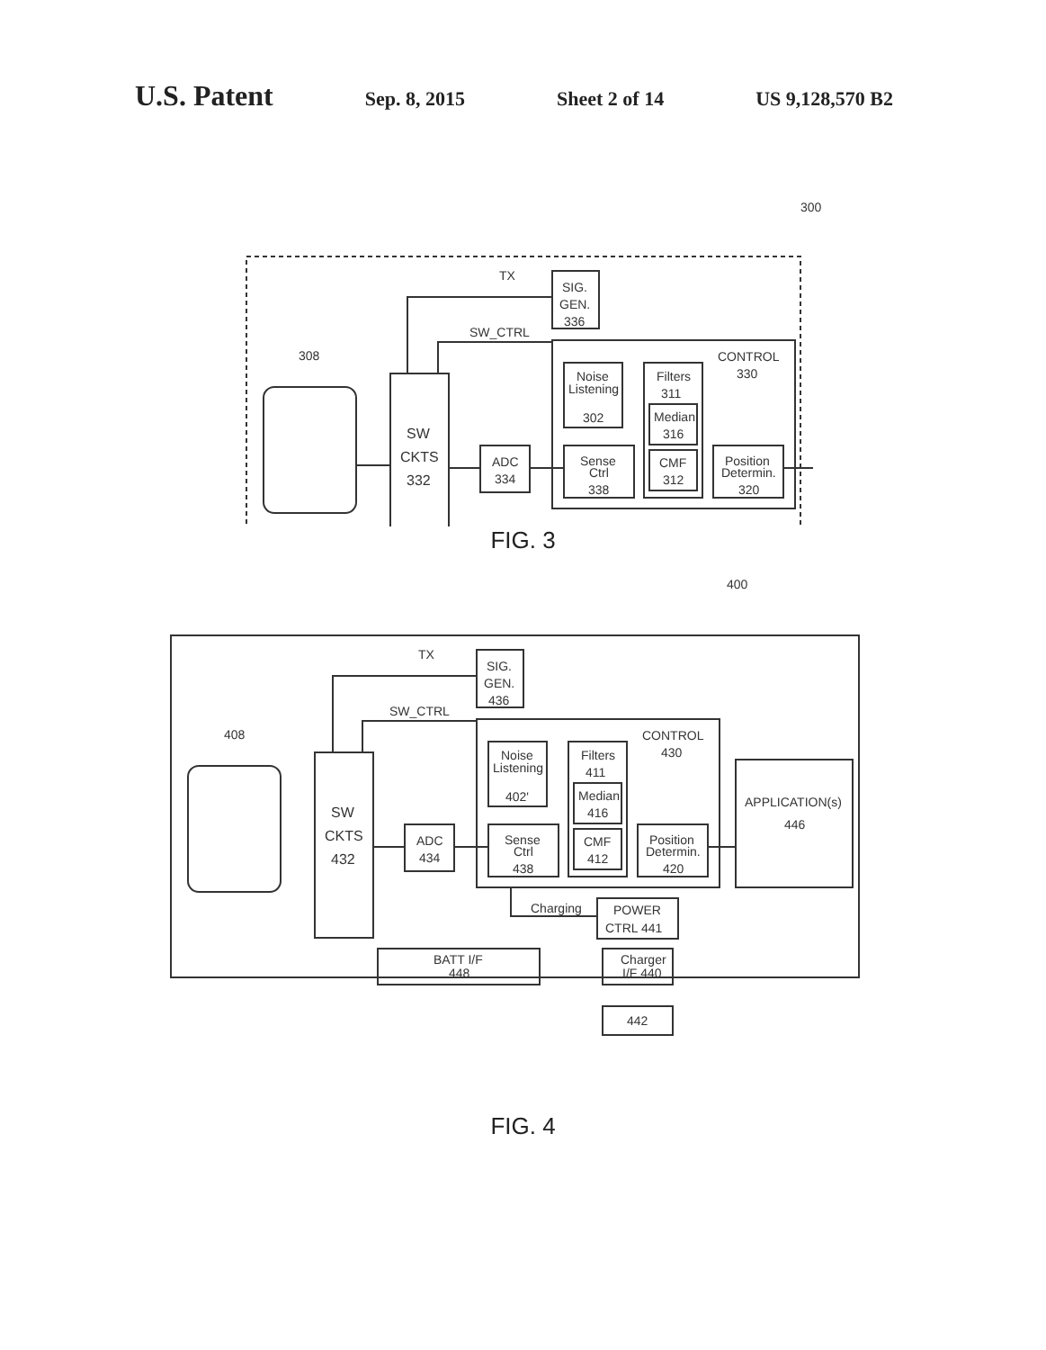U.S. Patent Sep. 8, 2015 Sheet 2 of 14 US 9,128,570 B2
300
SIG.
GEN.
336
TX
SW_CTRL
308
SW
CKTS
332
ADC
334
CONTROL
330
Noise
Listening
302
Sense
Ctrl
338
Filters
311
Median
316
CMF
312
Position
Determin.
320
FIG. 3
400
SIG.
GEN.
436
TX
SW_CTRL
408
SW
CKTS
432
ADC
434
CONTROL
430
Noise
Listening
402'
Sense
Ctrl
438
Filters
411
Median
416
CMF
412
Position
Determin.
420
APPLICATION(s)
446
POWER
CTRL 441
Charging
BATT I/F
448
Charger
I/F 440
442
FIG. 4